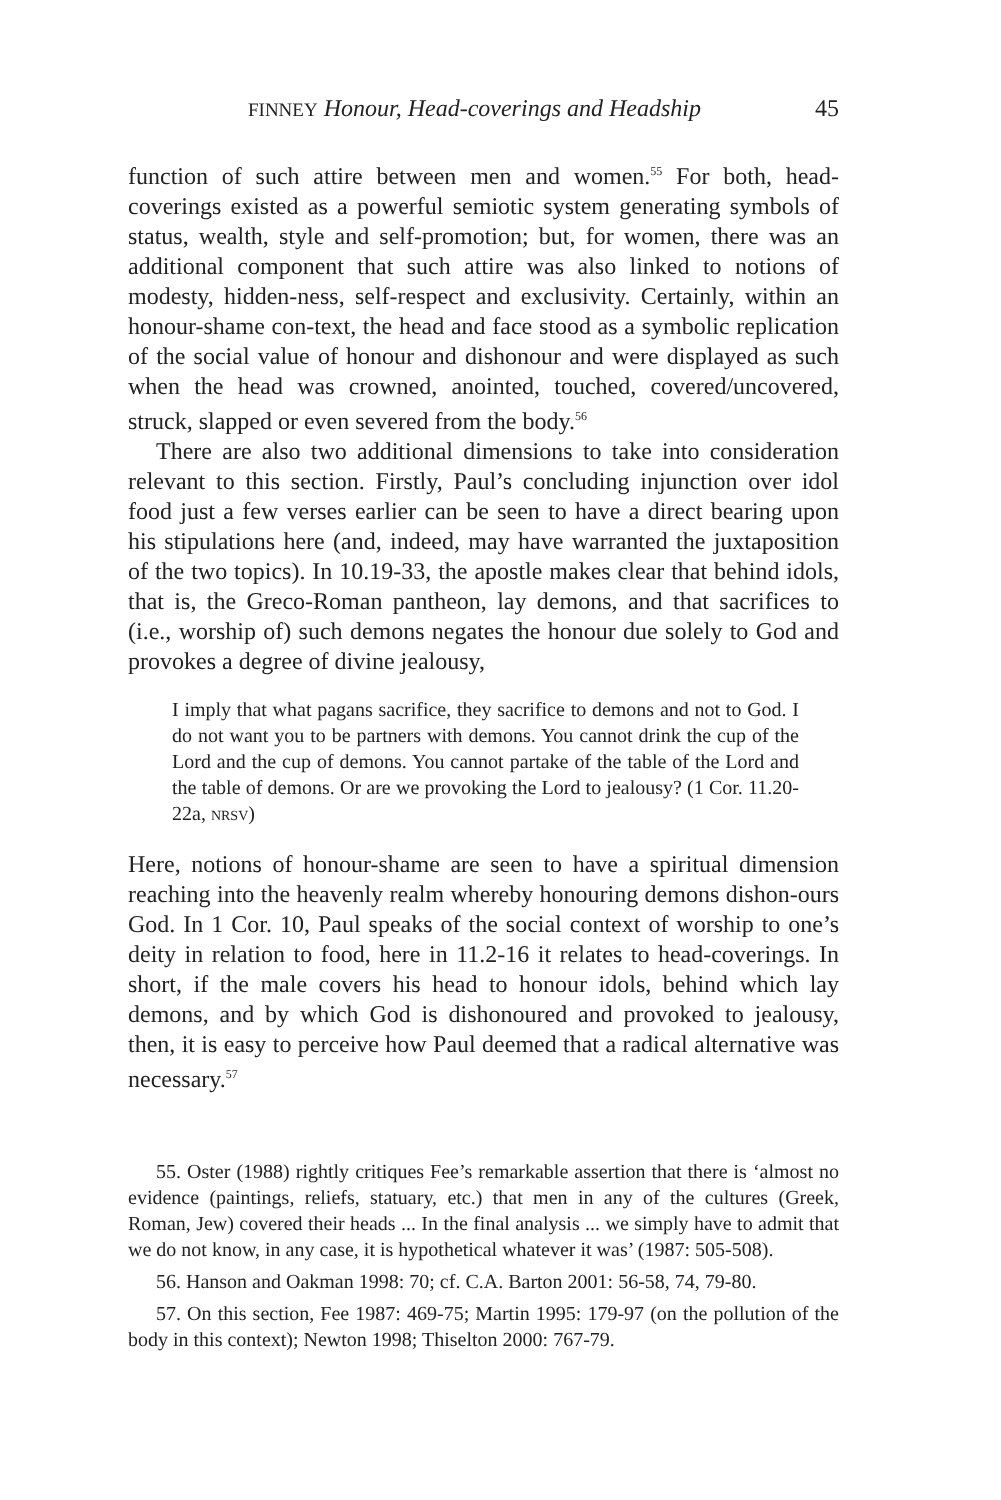FINNEY Honour, Head-coverings and Headship 45
function of such attire between men and women.<sup>55</sup> For both, head-coverings existed as a powerful semiotic system generating symbols of status, wealth, style and self-promotion; but, for women, there was an additional component that such attire was also linked to notions of modesty, hidden-ness, self-respect and exclusivity. Certainly, within an honour-shame con-text, the head and face stood as a symbolic replication of the social value of honour and dishonour and were displayed as such when the head was crowned, anointed, touched, covered/uncovered, struck, slapped or even severed from the body.<sup>56</sup>
There are also two additional dimensions to take into consideration relevant to this section. Firstly, Paul’s concluding injunction over idol food just a few verses earlier can be seen to have a direct bearing upon his stipulations here (and, indeed, may have warranted the juxtaposition of the two topics). In 10.19-33, the apostle makes clear that behind idols, that is, the Greco-Roman pantheon, lay demons, and that sacrifices to (i.e., worship of) such demons negates the honour due solely to God and provokes a degree of divine jealousy,
I imply that what pagans sacrifice, they sacrifice to demons and not to God. I do not want you to be partners with demons. You cannot drink the cup of the Lord and the cup of demons. You cannot partake of the table of the Lord and the table of demons. Or are we provoking the Lord to jealousy? (1 Cor. 11.20-22a, NRSV)
Here, notions of honour-shame are seen to have a spiritual dimension reaching into the heavenly realm whereby honouring demons dishon-ours God. In 1 Cor. 10, Paul speaks of the social context of worship to one’s deity in relation to food, here in 11.2-16 it relates to head-coverings. In short, if the male covers his head to honour idols, behind which lay demons, and by which God is dishonoured and provoked to jealousy, then, it is easy to perceive how Paul deemed that a radical alternative was necessary.<sup>57</sup>
55. Oster (1988) rightly critiques Fee’s remarkable assertion that there is ‘almost no evidence (paintings, reliefs, statuary, etc.) that men in any of the cultures (Greek, Roman, Jew) covered their heads ... In the final analysis ... we simply have to admit that we do not know, in any case, it is hypothetical whatever it was’ (1987: 505-508).
56. Hanson and Oakman 1998: 70; cf. C.A. Barton 2001: 56-58, 74, 79-80.
57. On this section, Fee 1987: 469-75; Martin 1995: 179-97 (on the pollution of the body in this context); Newton 1998; Thiselton 2000: 767-79.